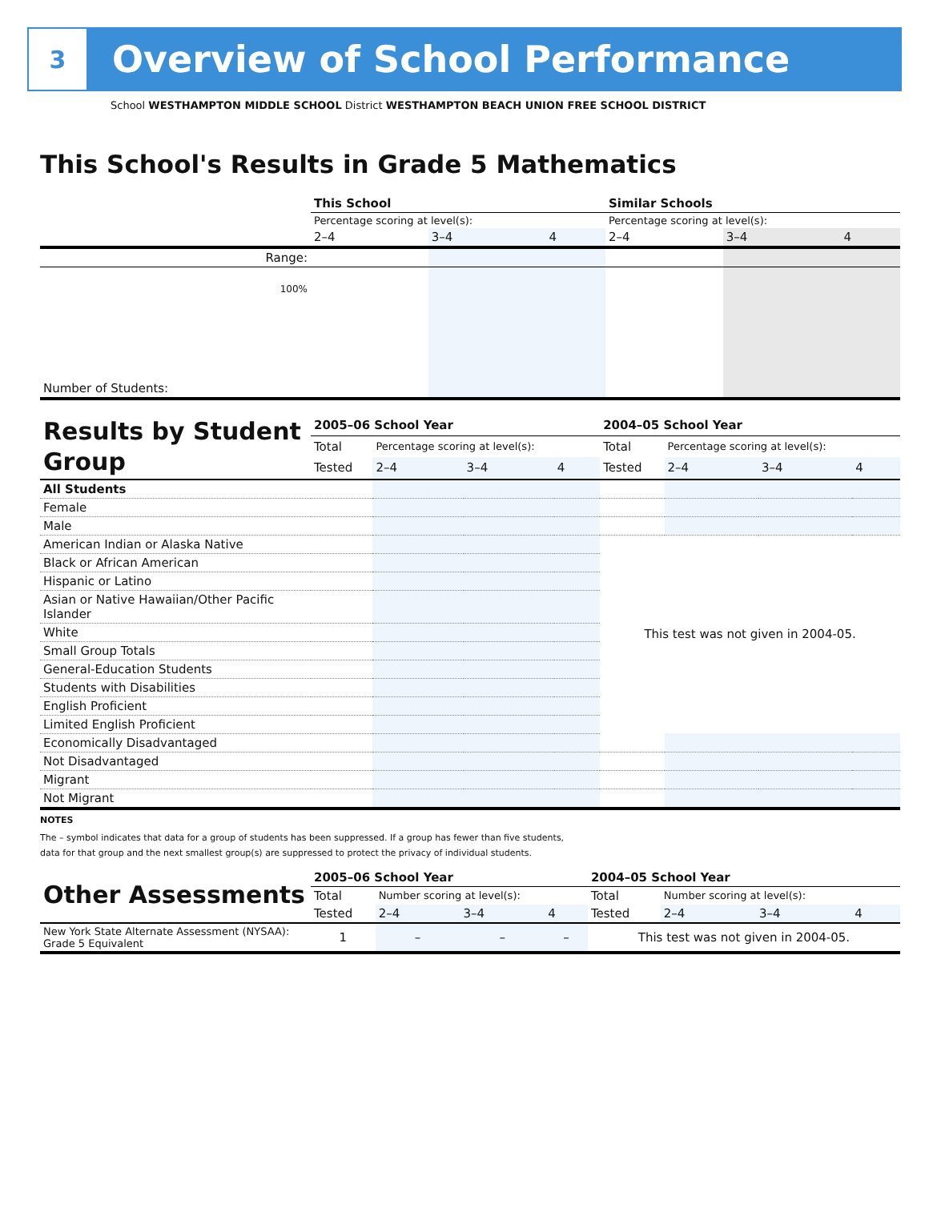3
Overview of School Performance
School WESTHAMPTON MIDDLE SCHOOL District WESTHAMPTON BEACH UNION FREE SCHOOL DISTRICT
This School's Results in Grade 5 Mathematics
| | This School | | | Similar Schools | | |
| | Percentage scoring at level(s): | | | Percentage scoring at level(s): | | |
| | 2–4 | 3–4 | 4 | 2–4 | 3–4 | 4 |
| Range: | | | | | | |
| 100% | | | | | | |
| Number of Students: | | | | | | |
| Results by Student Group | 2005–06 School Year | | | | 2004–05 School Year | | | |
| | Total | Percentage scoring at level(s): | | | Total | Percentage scoring at level(s): | | |
| | Tested | 2–4 | 3–4 | 4 | Tested | 2–4 | 3–4 | 4 |
| All Students | | | | | | | | |
| Female | | | | | | | | |
| Male | | | | | | | | |
| American Indian or Alaska Native | | | | | This test was not given in 2004-05. | | | |
| Black or African American | | | | | | | | |
| Hispanic or Latino | | | | | | | | |
| Asian or Native Hawaiian/Other Pacific Islander | | | | | | | | |
| White | | | | | | | | |
| Small Group Totals | | | | | | | | |
| General-Education Students | | | | | | | | |
| Students with Disabilities | | | | | | | | |
| English Proficient | | | | | | | | |
| Limited English Proficient | | | | | | | | |
| Economically Disadvantaged | | | | | | | | |
| Not Disadvantaged | | | | | | | | |
| Migrant | | | | | | | | |
| Not Migrant | | | | | | | | |
NOTES
The – symbol indicates that data for a group of students has been suppressed. If a group has fewer than five students,
data for that group and the next smallest group(s) are suppressed to protect the privacy of individual students.
| Other Assessments | 2005–06 School Year | | | | 2004–05 School Year | | | |
| | Total | Number scoring at level(s): | | | Total | Number scoring at level(s): | | |
| | Tested | 2–4 | 3–4 | 4 | Tested | 2–4 | 3–4 | 4 |
| New York State Alternate Assessment (NYSAA): Grade 5 Equivalent | 1 | – | – | – | This test was not given in 2004-05. | | | |